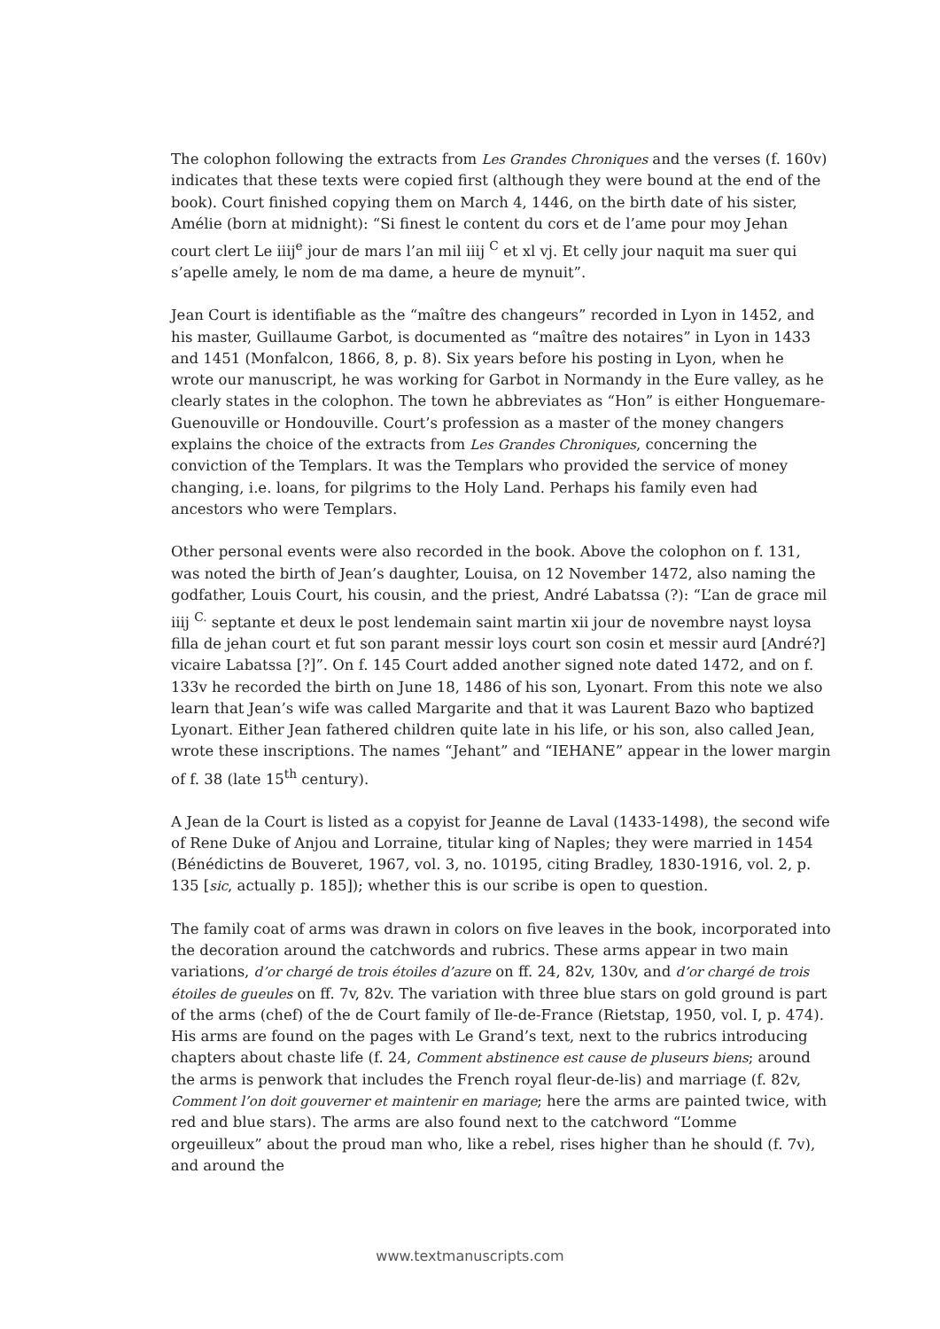The colophon following the extracts from Les Grandes Chroniques and the verses (f. 160v) indicates that these texts were copied first (although they were bound at the end of the book). Court finished copying them on March 4, 1446, on the birth date of his sister, Amélie (born at midnight): “Si finest le content du cors et de l’ame pour moy Jehan court clert Le iiij<sup>e</sup> jour de mars l’an mil iiij <sup>C</sup> et xl vj. Et celly jour naquit ma suer qui s’apelle amely, le nom de ma dame, a heure de mynuit”.
Jean Court is identifiable as the “maître des changeurs” recorded in Lyon in 1452, and his master, Guillaume Garbot, is documented as “maître des notaires” in Lyon in 1433 and 1451 (Monfalcon, 1866, 8, p. 8). Six years before his posting in Lyon, when he wrote our manuscript, he was working for Garbot in Normandy in the Eure valley, as he clearly states in the colophon. The town he abbreviates as “Hon” is either Honguemare-Guenouville or Hondouville. Court’s profession as a master of the money changers explains the choice of the extracts from Les Grandes Chroniques, concerning the conviction of the Templars. It was the Templars who provided the service of money changing, i.e. loans, for pilgrims to the Holy Land. Perhaps his family even had ancestors who were Templars.
Other personal events were also recorded in the book. Above the colophon on f. 131, was noted the birth of Jean’s daughter, Louisa, on 12 November 1472, also naming the godfather, Louis Court, his cousin, and the priest, André Labatssa (?): “L’an de grace mil iiij <sup>C.</sup> septante et deux le post lendemain saint martin xii jour de novembre nayst loysa filla de jehan court et fut son parant messir loys court son cosin et messir aurd [André?] vicaire Labatssa [?]”. On f. 145 Court added another signed note dated 1472, and on f. 133v he recorded the birth on June 18, 1486 of his son, Lyonart. From this note we also learn that Jean’s wife was called Margarite and that it was Laurent Bazo who baptized Lyonart. Either Jean fathered children quite late in his life, or his son, also called Jean, wrote these inscriptions. The names “Jehant” and “IEHANE” appear in the lower margin of f. 38 (late 15<sup>th</sup> century).
A Jean de la Court is listed as a copyist for Jeanne de Laval (1433-1498), the second wife of Rene Duke of Anjou and Lorraine, titular king of Naples; they were married in 1454 (Bénédictins de Bouveret, 1967, vol. 3, no. 10195, citing Bradley, 1830-1916, vol. 2, p. 135 [sic, actually p. 185]); whether this is our scribe is open to question.
The family coat of arms was drawn in colors on five leaves in the book, incorporated into the decoration around the catchwords and rubrics. These arms appear in two main variations, d’or chargé de trois étoiles d’azure on ff. 24, 82v, 130v, and d’or chargé de trois étoiles de gueules on ff. 7v, 82v. The variation with three blue stars on gold ground is part of the arms (chef) of the de Court family of Ile-de-France (Rietstap, 1950, vol. I, p. 474). His arms are found on the pages with Le Grand’s text, next to the rubrics introducing chapters about chaste life (f. 24, Comment abstinence est cause de pluseurs biens; around the arms is penwork that includes the French royal fleur-de-lis) and marriage (f. 82v, Comment l’on doit gouverner et maintenir en mariage; here the arms are painted twice, with red and blue stars). The arms are also found next to the catchword “L’omme orgeuilleux” about the proud man who, like a rebel, rises higher than he should (f. 7v), and around the
www.textmanuscripts.com